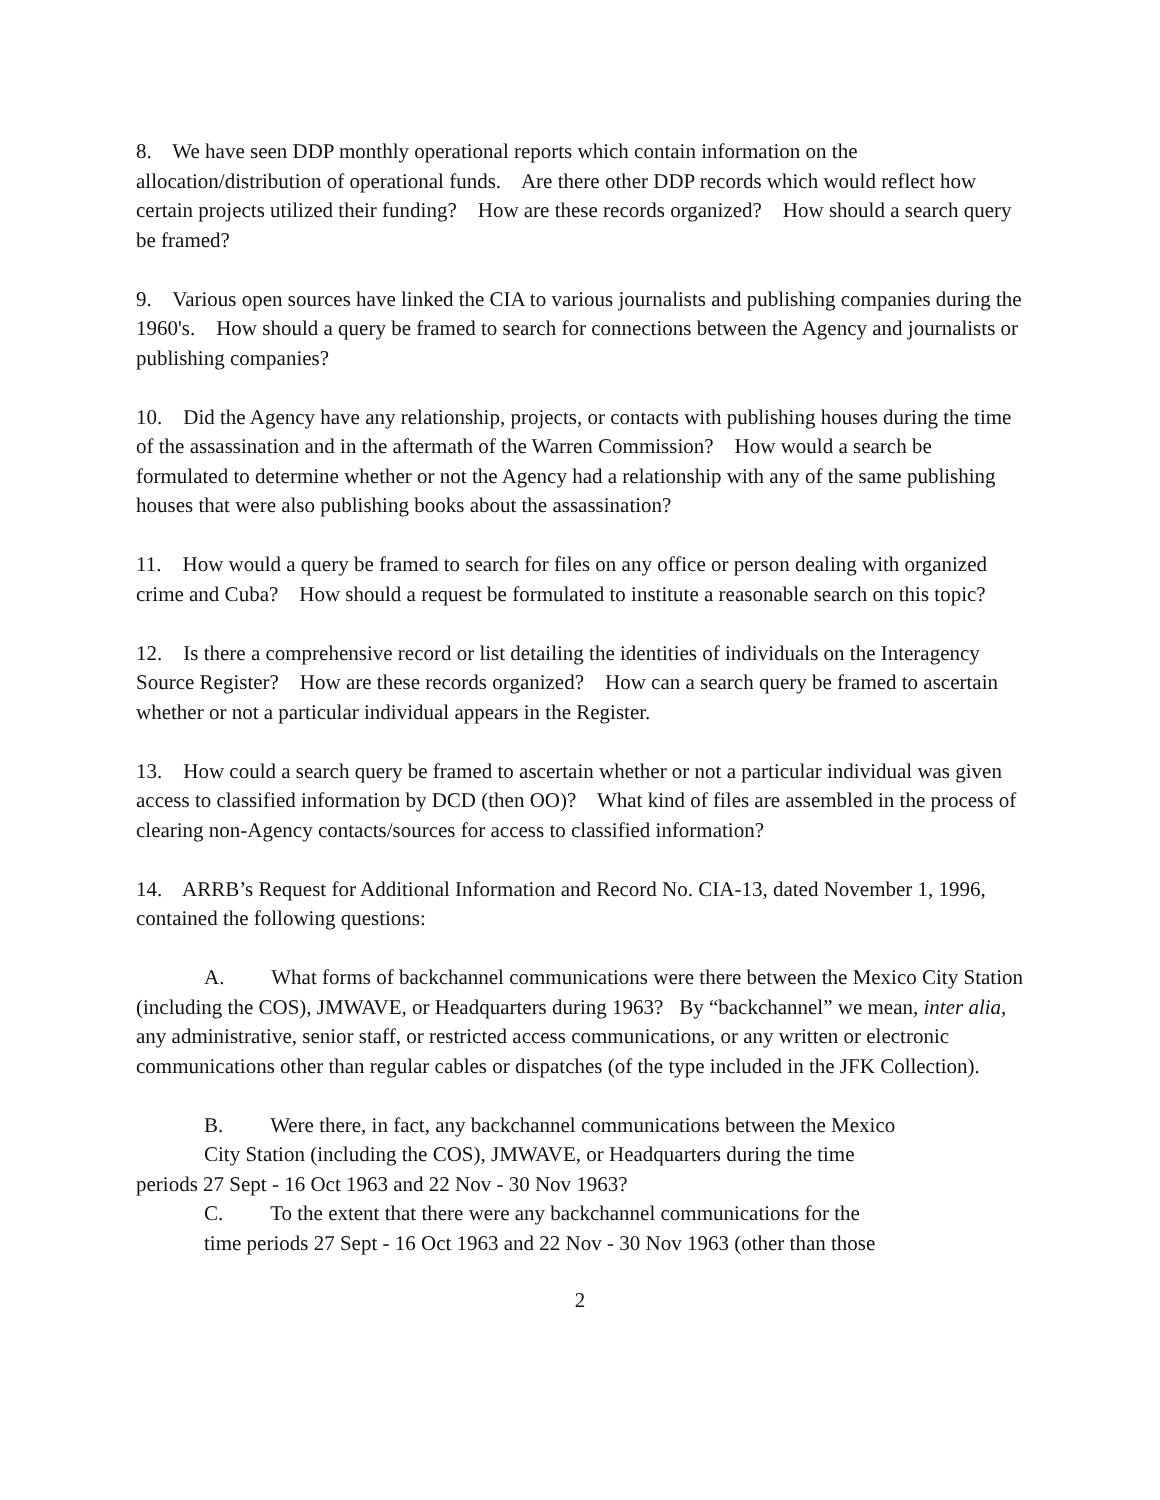8. We have seen DDP monthly operational reports which contain information on the allocation/distribution of operational funds. Are there other DDP records which would reflect how certain projects utilized their funding? How are these records organized? How should a search query be framed?
9. Various open sources have linked the CIA to various journalists and publishing companies during the 1960's. How should a query be framed to search for connections between the Agency and journalists or publishing companies?
10. Did the Agency have any relationship, projects, or contacts with publishing houses during the time of the assassination and in the aftermath of the Warren Commission? How would a search be formulated to determine whether or not the Agency had a relationship with any of the same publishing houses that were also publishing books about the assassination?
11. How would a query be framed to search for files on any office or person dealing with organized crime and Cuba? How should a request be formulated to institute a reasonable search on this topic?
12. Is there a comprehensive record or list detailing the identities of individuals on the Interagency Source Register? How are these records organized? How can a search query be framed to ascertain whether or not a particular individual appears in the Register.
13. How could a search query be framed to ascertain whether or not a particular individual was given access to classified information by DCD (then OO)? What kind of files are assembled in the process of clearing non-Agency contacts/sources for access to classified information?
14. ARRB’s Request for Additional Information and Record No. CIA-13, dated November 1, 1996, contained the following questions:
A. What forms of backchannel communications were there between the Mexico City Station (including the COS), JMWAVE, or Headquarters during 1963? By “backchannel” we mean, inter alia, any administrative, senior staff, or restricted access communications, or any written or electronic communications other than regular cables or dispatches (of the type included in the JFK Collection).
B. Were there, in fact, any backchannel communications between the Mexico
City Station (including the COS), JMWAVE, or Headquarters during the time
periods 27 Sept - 16 Oct 1963 and 22 Nov - 30 Nov 1963?
C. To the extent that there were any backchannel communications for the
time periods 27 Sept - 16 Oct 1963 and 22 Nov - 30 Nov 1963 (other than those
2